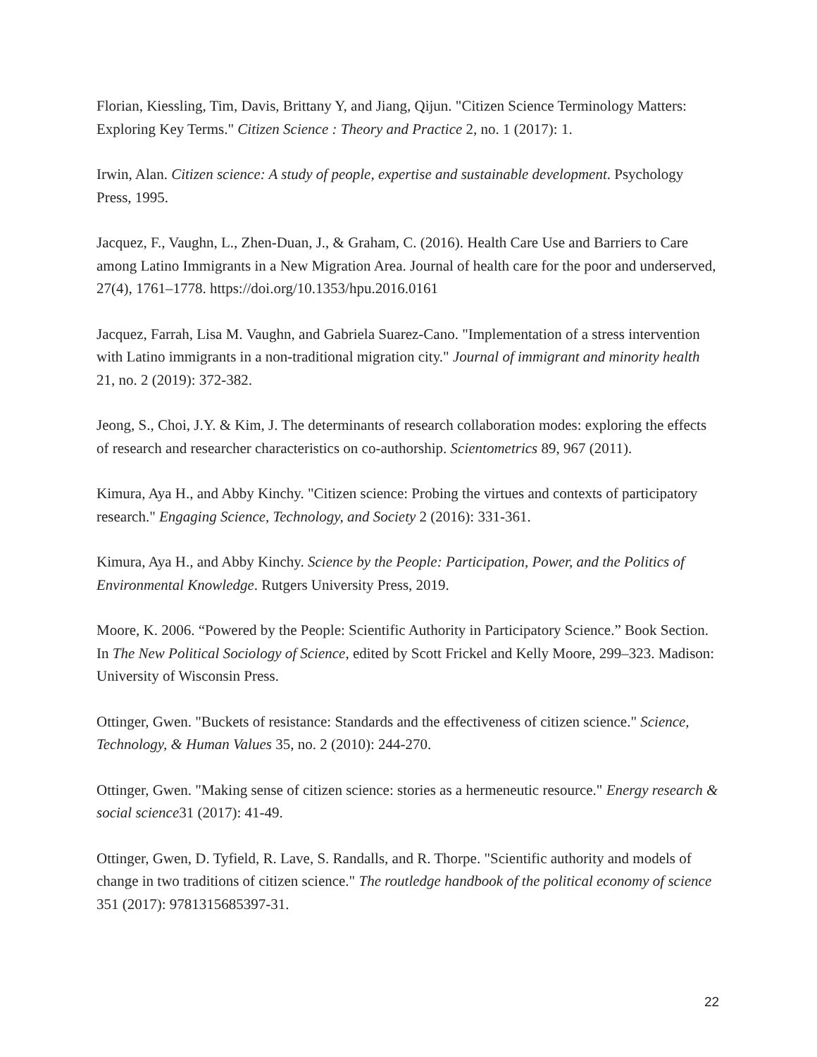Florian, Kiessling, Tim, Davis, Brittany Y, and Jiang, Qijun. "Citizen Science Terminology Matters: Exploring Key Terms." Citizen Science : Theory and Practice 2, no. 1 (2017): 1.
Irwin, Alan. Citizen science: A study of people, expertise and sustainable development. Psychology Press, 1995.
Jacquez, F., Vaughn, L., Zhen-Duan, J., & Graham, C. (2016). Health Care Use and Barriers to Care among Latino Immigrants in a New Migration Area. Journal of health care for the poor and underserved, 27(4), 1761–1778. https://doi.org/10.1353/hpu.2016.0161
Jacquez, Farrah, Lisa M. Vaughn, and Gabriela Suarez-Cano. "Implementation of a stress intervention with Latino immigrants in a non-traditional migration city." Journal of immigrant and minority health 21, no. 2 (2019): 372-382.
Jeong, S., Choi, J.Y. & Kim, J. The determinants of research collaboration modes: exploring the effects of research and researcher characteristics on co-authorship. Scientometrics 89, 967 (2011).
Kimura, Aya H., and Abby Kinchy. "Citizen science: Probing the virtues and contexts of participatory research." Engaging Science, Technology, and Society 2 (2016): 331-361.
Kimura, Aya H., and Abby Kinchy. Science by the People: Participation, Power, and the Politics of Environmental Knowledge. Rutgers University Press, 2019.
Moore, K. 2006. “Powered by the People: Scientific Authority in Participatory Science.” Book Section. In The New Political Sociology of Science, edited by Scott Frickel and Kelly Moore, 299–323. Madison: University of Wisconsin Press.
Ottinger, Gwen. "Buckets of resistance: Standards and the effectiveness of citizen science." Science, Technology, & Human Values 35, no. 2 (2010): 244-270.
Ottinger, Gwen. "Making sense of citizen science: stories as a hermeneutic resource." Energy research & social science31 (2017): 41-49.
Ottinger, Gwen, D. Tyfield, R. Lave, S. Randalls, and R. Thorpe. "Scientific authority and models of change in two traditions of citizen science." The routledge handbook of the political economy of science 351 (2017): 9781315685397-31.
22